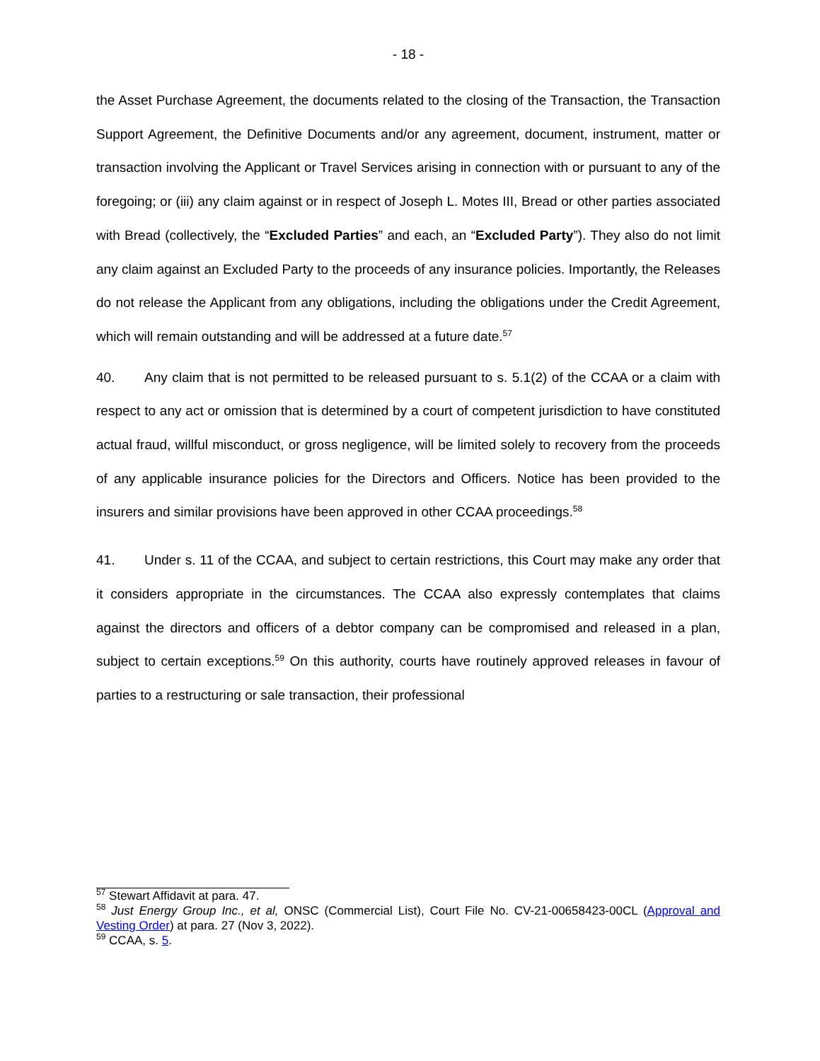- 18 -
the Asset Purchase Agreement, the documents related to the closing of the Transaction, the Transaction Support Agreement, the Definitive Documents and/or any agreement, document, instrument, matter or transaction involving the Applicant or Travel Services arising in connection with or pursuant to any of the foregoing; or (iii) any claim against or in respect of Joseph L. Motes III, Bread or other parties associated with Bread (collectively, the “Excluded Parties” and each, an “Excluded Party”). They also do not limit any claim against an Excluded Party to the proceeds of any insurance policies. Importantly, the Releases do not release the Applicant from any obligations, including the obligations under the Credit Agreement, which will remain outstanding and will be addressed at a future date.<sup>57</sup>
40. Any claim that is not permitted to be released pursuant to s. 5.1(2) of the CCAA or a claim with respect to any act or omission that is determined by a court of competent jurisdiction to have constituted actual fraud, willful misconduct, or gross negligence, will be limited solely to recovery from the proceeds of any applicable insurance policies for the Directors and Officers. Notice has been provided to the insurers and similar provisions have been approved in other CCAA proceedings.<sup>58</sup>
41. Under s. 11 of the CCAA, and subject to certain restrictions, this Court may make any order that it considers appropriate in the circumstances. The CCAA also expressly contemplates that claims against the directors and officers of a debtor company can be compromised and released in a plan, subject to certain exceptions.<sup>59</sup> On this authority, courts have routinely approved releases in favour of parties to a restructuring or sale transaction, their professional
<sup>57</sup> Stewart Affidavit at para. 47.
<sup>58</sup> Just Energy Group Inc., et al, ONSC (Commercial List), Court File No. CV-21-00658423-00CL (Approval and Vesting Order) at para. 27 (Nov 3, 2022).
<sup>59</sup> CCAA, s. 5.